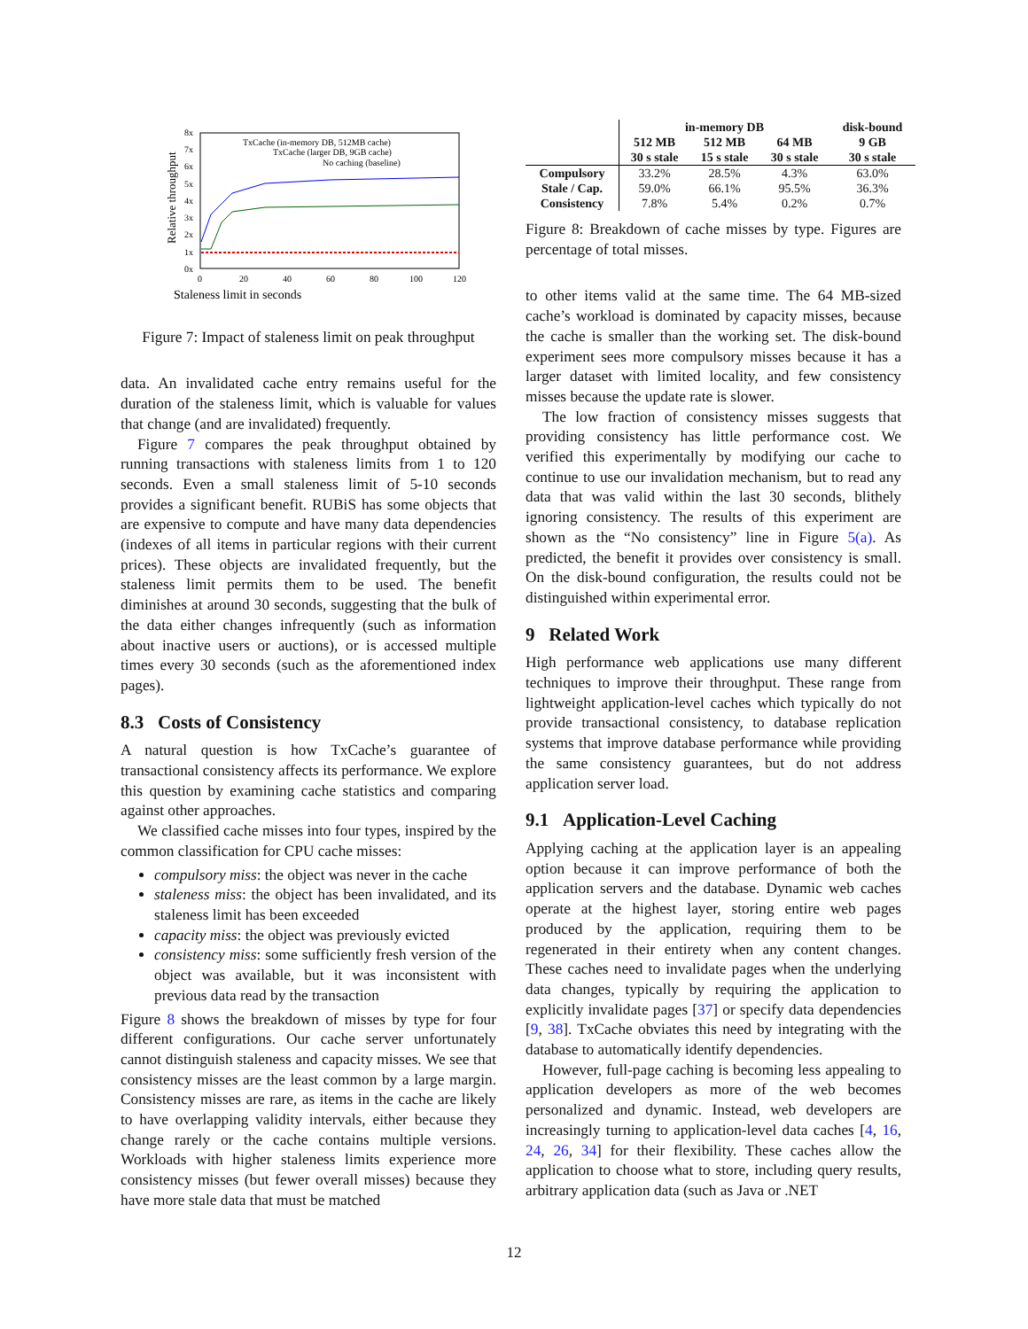Staleness limit in seconds
Relative throughput
8x
7x
6x
5x
4x
3x
2x
1x
0x
0
20
40
60
80
100
120
TxCache (in-memory DB, 512MB cache)
TxCache (larger DB, 9GB cache)
No caching (baseline)
Figure 7: Impact of staleness limit on peak throughput
data. An invalidated cache entry remains useful for the duration of the staleness limit, which is valuable for values that change (and are invalidated) frequently.
Figure 7 compares the peak throughput obtained by running transactions with staleness limits from 1 to 120 seconds. Even a small staleness limit of 5-10 seconds provides a significant benefit. RUBiS has some objects that are expensive to compute and have many data dependencies (indexes of all items in particular regions with their current prices). These objects are invalidated frequently, but the staleness limit permits them to be used. The benefit diminishes at around 30 seconds, suggesting that the bulk of the data either changes infrequently (such as information about inactive users or auctions), or is accessed multiple times every 30 seconds (such as the aforementioned index pages).
8.3 Costs of Consistency
A natural question is how TxCache’s guarantee of transactional consistency affects its performance. We explore this question by examining cache statistics and comparing against other approaches.
We classified cache misses into four types, inspired by the common classification for CPU cache misses:
compulsory miss: the object was never in the cache
staleness miss: the object has been invalidated, and its staleness limit has been exceeded
capacity miss: the object was previously evicted
consistency miss: some sufficiently fresh version of the object was available, but it was inconsistent with previous data read by the transaction
Figure 8 shows the breakdown of misses by type for four different configurations. Our cache server unfortunately cannot distinguish staleness and capacity misses. We see that consistency misses are the least common by a large margin. Consistency misses are rare, as items in the cache are likely to have overlapping validity intervals, either because they change rarely or the cache contains multiple versions. Workloads with higher staleness limits experience more consistency misses (but fewer overall misses) because they have more stale data that must be matched
| | in-memory DB | | | disk-bound |
| --- | --- | --- | --- | --- |
| | 512 MB | 512 MB | 64 MB | 9 GB |
| | 30 s stale | 15 s stale | 30 s stale | 30 s stale |
| Compulsory | 33.2% | 28.5% | 4.3% | 63.0% |
| Stale / Cap. | 59.0% | 66.1% | 95.5% | 36.3% |
| Consistency | 7.8% | 5.4% | 0.2% | 0.7% |
Figure 8: Breakdown of cache misses by type. Figures are percentage of total misses.
to other items valid at the same time. The 64 MB-sized cache’s workload is dominated by capacity misses, because the cache is smaller than the working set. The disk-bound experiment sees more compulsory misses because it has a larger dataset with limited locality, and few consistency misses because the update rate is slower.
The low fraction of consistency misses suggests that providing consistency has little performance cost. We verified this experimentally by modifying our cache to continue to use our invalidation mechanism, but to read any data that was valid within the last 30 seconds, blithely ignoring consistency. The results of this experiment are shown as the “No consistency” line in Figure 5(a). As predicted, the benefit it provides over consistency is small. On the disk-bound configuration, the results could not be distinguished within experimental error.
9 Related Work
High performance web applications use many different techniques to improve their throughput. These range from lightweight application-level caches which typically do not provide transactional consistency, to database replication systems that improve database performance while providing the same consistency guarantees, but do not address application server load.
9.1 Application-Level Caching
Applying caching at the application layer is an appealing option because it can improve performance of both the application servers and the database. Dynamic web caches operate at the highest layer, storing entire web pages produced by the application, requiring them to be regenerated in their entirety when any content changes. These caches need to invalidate pages when the underlying data changes, typically by requiring the application to explicitly invalidate pages [37] or specify data dependencies [9, 38]. TxCache obviates this need by integrating with the database to automatically identify dependencies.
However, full-page caching is becoming less appealing to application developers as more of the web becomes personalized and dynamic. Instead, web developers are increasingly turning to application-level data caches [4, 16, 24, 26, 34] for their flexibility. These caches allow the application to choose what to store, including query results, arbitrary application data (such as Java or .NET
12